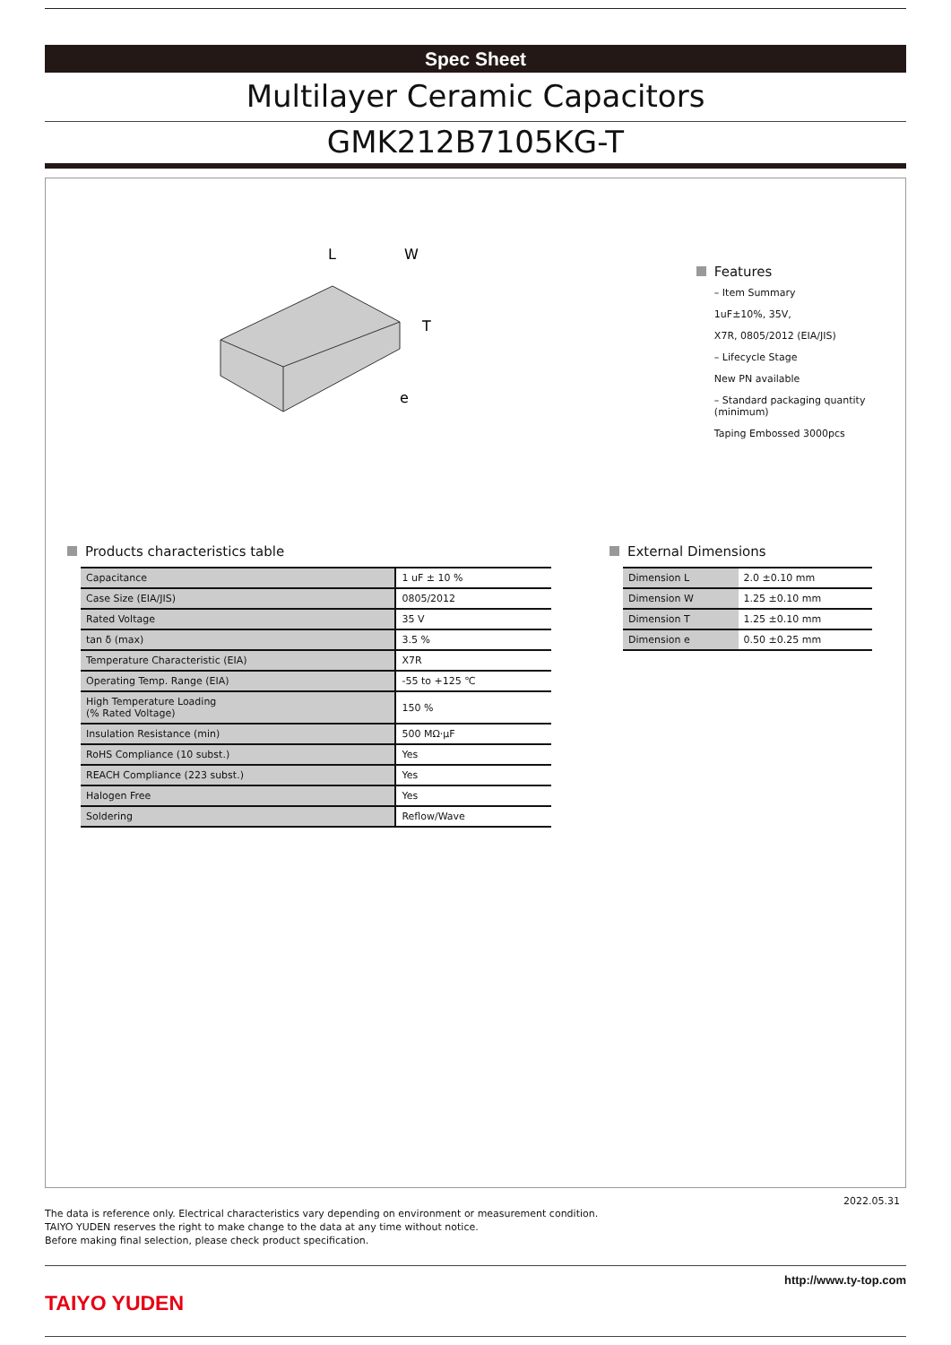Spec Sheet
Multilayer Ceramic Capacitors
GMK212B7105KG-T
L
W
T
e
Features
– Item Summary
1uF±10%, 35V,
X7R, 0805/2012 (EIA/JIS)
– Lifecycle Stage
New PN available
– Standard packaging quantity (minimum)
Taping Embossed 3000pcs
Products characteristics table
| Capacitance | 1 uF ± 10 % |
| Case Size (EIA/JIS) | 0805/2012 |
| Rated Voltage | 35 V |
| tan δ (max) | 3.5 % |
| Temperature Characteristic (EIA) | X7R |
| Operating Temp. Range (EIA) | -55 to +125 ℃ |
| High Temperature Loading (% Rated Voltage) | 150 % |
| Insulation Resistance (min) | 500 MΩ·μF |
| RoHS Compliance (10 subst.) | Yes |
| REACH Compliance (223 subst.) | Yes |
| Halogen Free | Yes |
| Soldering | Reflow/Wave |
External Dimensions
| Dimension L | 2.0 ±0.10 mm |
| Dimension W | 1.25 ±0.10 mm |
| Dimension T | 1.25 ±0.10 mm |
| Dimension e | 0.50 ±0.25 mm |
2022.05.31
The data is reference only. Electrical characteristics vary depending on environment or measurement condition.
TAIYO YUDEN reserves the right to make change to the data at any time without notice.
Before making final selection, please check product specification.
TAIYO YUDEN
http://www.ty-top.com